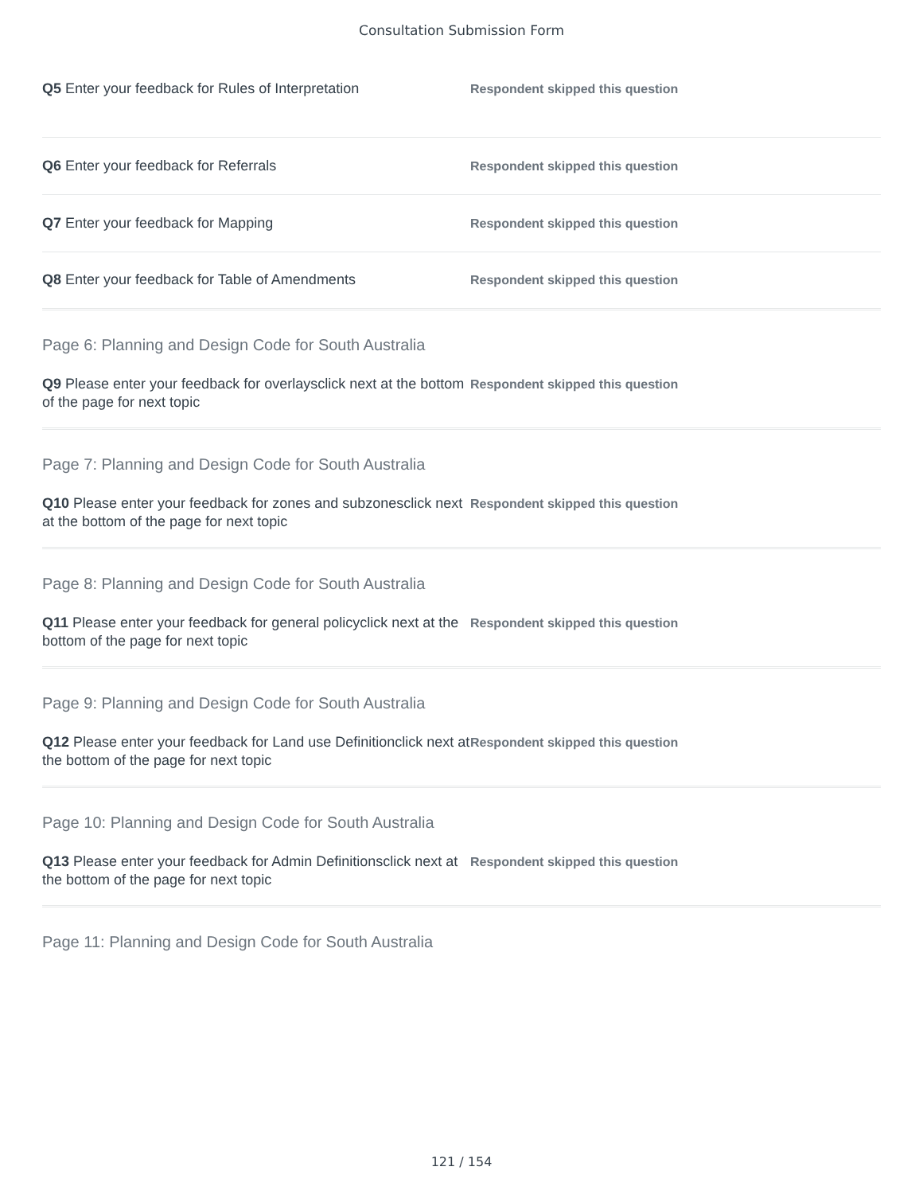Consultation Submission Form
Q5 Enter your feedback for Rules of Interpretation
Respondent skipped this question
Q6 Enter your feedback for Referrals
Respondent skipped this question
Q7 Enter your feedback for Mapping
Respondent skipped this question
Q8 Enter your feedback for Table of Amendments
Respondent skipped this question
Page 6: Planning and Design Code for South Australia
Q9 Please enter your feedback for overlaysclick next at the bottom of the page for next topic
Respondent skipped this question
Page 7: Planning and Design Code for South Australia
Q10 Please enter your feedback for zones and subzonesclick next at the bottom of the page for next topic
Respondent skipped this question
Page 8: Planning and Design Code for South Australia
Q11 Please enter your feedback for general policyclick next at the bottom of the page for next topic
Respondent skipped this question
Page 9: Planning and Design Code for South Australia
Q12 Please enter your feedback for Land use Definitionclick next at the bottom of the page for next topic
Respondent skipped this question
Page 10: Planning and Design Code for South Australia
Q13 Please enter your feedback for Admin Definitionsclick next at the bottom of the page for next topic
Respondent skipped this question
Page 11: Planning and Design Code for South Australia
121 / 154